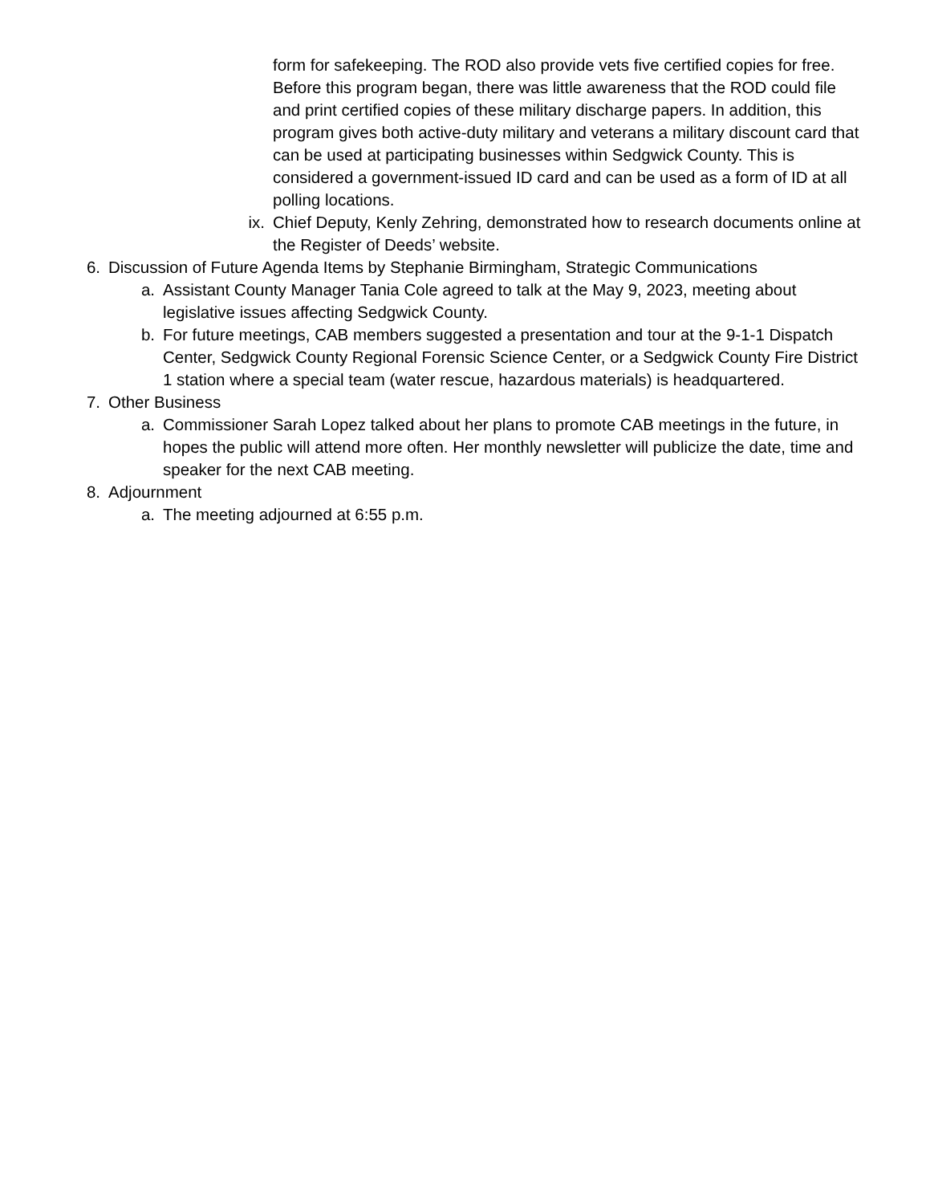form for safekeeping. The ROD also provide vets five certified copies for free. Before this program began, there was little awareness that the ROD could file and print certified copies of these military discharge papers. In addition, this program gives both active-duty military and veterans a military discount card that can be used at participating businesses within Sedgwick County. This is considered a government-issued ID card and can be used as a form of ID at all polling locations.
ix. Chief Deputy, Kenly Zehring, demonstrated how to research documents online at the Register of Deeds’ website.
6. Discussion of Future Agenda Items by Stephanie Birmingham, Strategic Communications
a. Assistant County Manager Tania Cole agreed to talk at the May 9, 2023, meeting about legislative issues affecting Sedgwick County.
b. For future meetings, CAB members suggested a presentation and tour at the 9-1-1 Dispatch Center, Sedgwick County Regional Forensic Science Center, or a Sedgwick County Fire District 1 station where a special team (water rescue, hazardous materials) is headquartered.
7. Other Business
a. Commissioner Sarah Lopez talked about her plans to promote CAB meetings in the future, in hopes the public will attend more often. Her monthly newsletter will publicize the date, time and speaker for the next CAB meeting.
8. Adjournment
a. The meeting adjourned at 6:55 p.m.